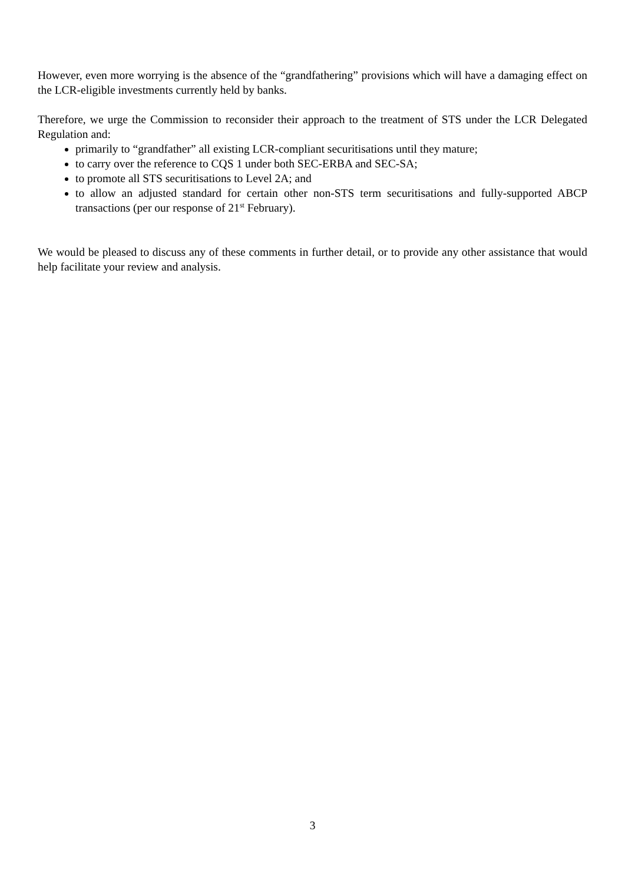However, even more worrying is the absence of the “grandfathering” provisions which will have a damaging effect on the LCR-eligible investments currently held by banks.
Therefore, we urge the Commission to reconsider their approach to the treatment of STS under the LCR Delegated Regulation and:
primarily to “grandfather” all existing LCR-compliant securitisations until they mature;
to carry over the reference to CQS 1 under both SEC-ERBA and SEC-SA;
to promote all STS securitisations to Level 2A; and
to allow an adjusted standard for certain other non-STS term securitisations and fully-supported ABCP transactions (per our response of 21<sup>st</sup> February).
We would be pleased to discuss any of these comments in further detail, or to provide any other assistance that would help facilitate your review and analysis.
3